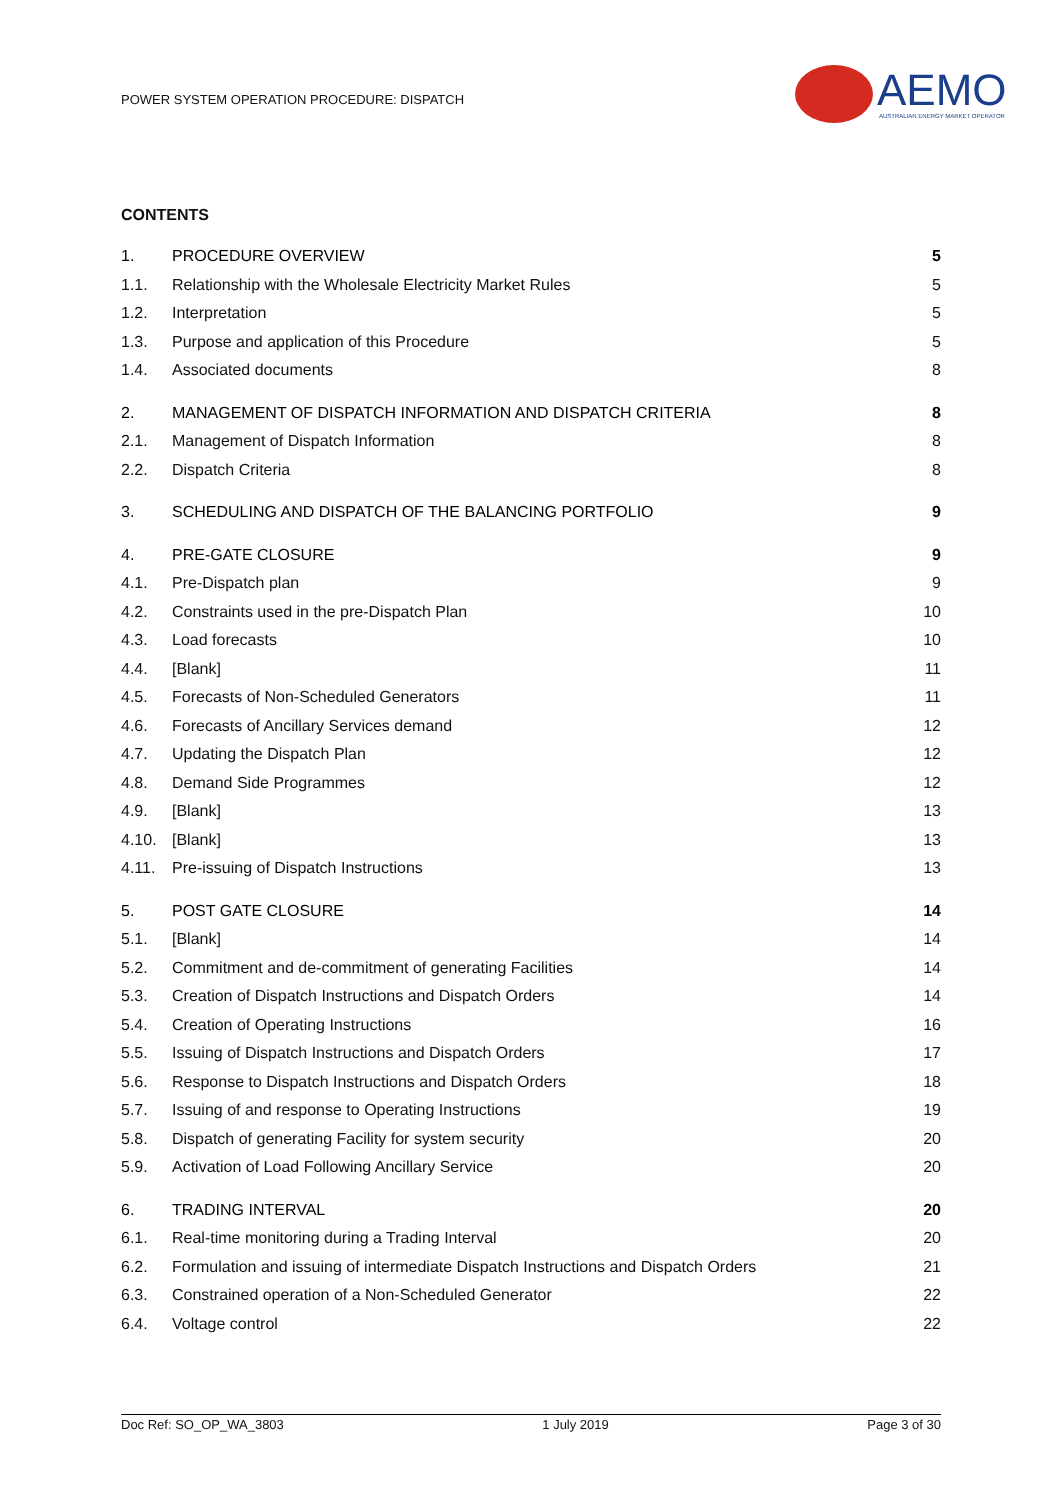POWER SYSTEM OPERATION PROCEDURE: DISPATCH
AEMO
AUSTRALIAN ENERGY MARKET OPERATOR
CONTENTS
| 1. | PROCEDURE OVERVIEW | 5 |
| 1.1. | Relationship with the Wholesale Electricity Market Rules | 5 |
| 1.2. | Interpretation | 5 |
| 1.3. | Purpose and application of this Procedure | 5 |
| 1.4. | Associated documents | 8 |
| 2. | MANAGEMENT OF DISPATCH INFORMATION AND DISPATCH CRITERIA | 8 |
| 2.1. | Management of Dispatch Information | 8 |
| 2.2. | Dispatch Criteria | 8 |
| 3. | SCHEDULING AND DISPATCH OF THE BALANCING PORTFOLIO | 9 |
| 4. | PRE-GATE CLOSURE | 9 |
| 4.1. | Pre-Dispatch plan | 9 |
| 4.2. | Constraints used in the pre-Dispatch Plan | 10 |
| 4.3. | Load forecasts | 10 |
| 4.4. | [Blank] | 11 |
| 4.5. | Forecasts of Non-Scheduled Generators | 11 |
| 4.6. | Forecasts of Ancillary Services demand | 12 |
| 4.7. | Updating the Dispatch Plan | 12 |
| 4.8. | Demand Side Programmes | 12 |
| 4.9. | [Blank] | 13 |
| 4.10. | [Blank] | 13 |
| 4.11. | Pre-issuing of Dispatch Instructions | 13 |
| 5. | POST GATE CLOSURE | 14 |
| 5.1. | [Blank] | 14 |
| 5.2. | Commitment and de-commitment of generating Facilities | 14 |
| 5.3. | Creation of Dispatch Instructions and Dispatch Orders | 14 |
| 5.4. | Creation of Operating Instructions | 16 |
| 5.5. | Issuing of Dispatch Instructions and Dispatch Orders | 17 |
| 5.6. | Response to Dispatch Instructions and Dispatch Orders | 18 |
| 5.7. | Issuing of and response to Operating Instructions | 19 |
| 5.8. | Dispatch of generating Facility for system security | 20 |
| 5.9. | Activation of Load Following Ancillary Service | 20 |
| 6. | TRADING INTERVAL | 20 |
| 6.1. | Real-time monitoring during a Trading Interval | 20 |
| 6.2. | Formulation and issuing of intermediate Dispatch Instructions and Dispatch Orders | 21 |
| 6.3. | Constrained operation of a Non-Scheduled Generator | 22 |
| 6.4. | Voltage control | 22 |
Doc Ref: SO_OP_WA_3803 1 July 2019 Page 3 of 30